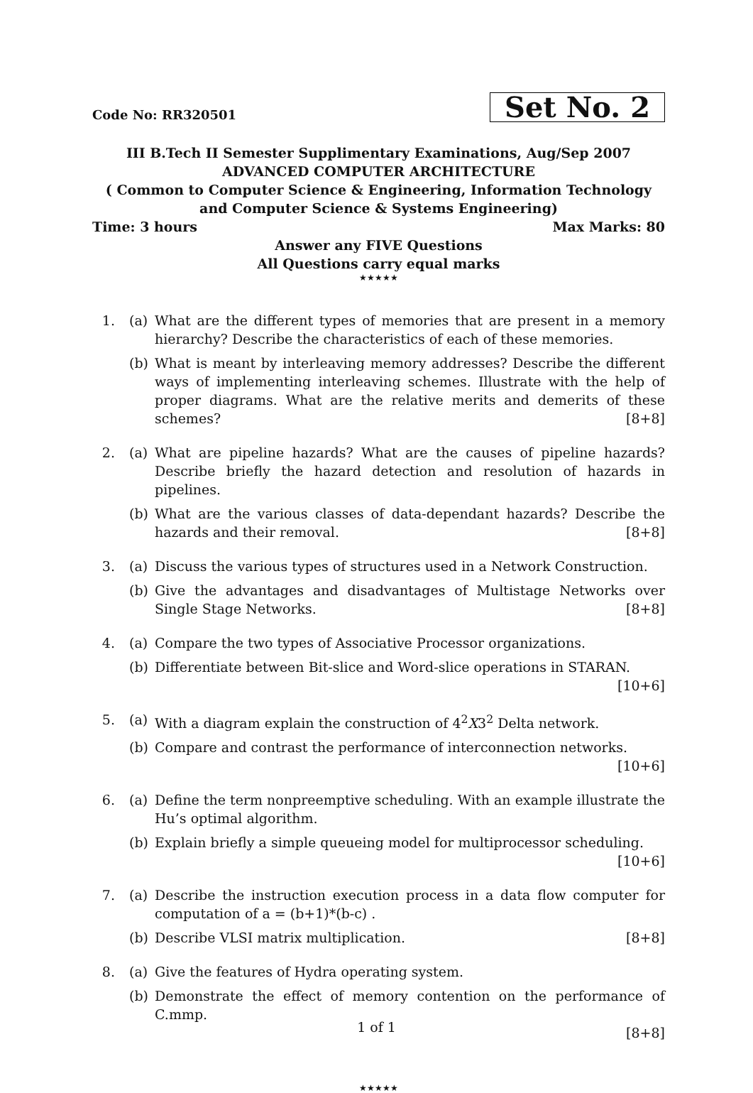Code No: RR320501
Set No. 2
III B.Tech II Semester Supplimentary Examinations, Aug/Sep 2007
ADVANCED COMPUTER ARCHITECTURE
( Common to Computer Science & Engineering, Information Technology
and Computer Science & Systems Engineering)
Time: 3 hours Max Marks: 80
Answer any FIVE Questions
All Questions carry equal marks
★★★★★
1. (a) What are the different types of memories that are present in a memory hierarchy? Describe the characteristics of each of these memories.
(b) What is meant by interleaving memory addresses? Describe the different ways of implementing interleaving schemes. Illustrate with the help of proper diagrams. What are the relative merits and demerits of these schemes? [8+8]
2. (a) What are pipeline hazards? What are the causes of pipeline hazards? Describe briefly the hazard detection and resolution of hazards in pipelines.
(b) What are the various classes of data-dependant hazards? Describe the hazards and their removal. [8+8]
3. (a) Discuss the various types of structures used in a Network Construction.
(b) Give the advantages and disadvantages of Multistage Networks over Single Stage Networks. [8+8]
4. (a) Compare the two types of Associative Processor organizations.
(b) Differentiate between Bit-slice and Word-slice operations in STARAN. [10+6]
5. (a) With a diagram explain the construction of 4<sup>2</sup>X3<sup>2</sup> Delta network.
(b) Compare and contrast the performance of interconnection networks. [10+6]
6. (a) Define the term nonpreemptive scheduling. With an example illustrate the Hu’s optimal algorithm.
(b) Explain briefly a simple queueing model for multiprocessor scheduling. [10+6]
7. (a) Describe the instruction execution process in a data flow computer for computation of a = (b+1)*(b-c) .
(b) Describe VLSI matrix multiplication. [8+8]
8. (a) Give the features of Hydra operating system.
(b) Demonstrate the effect of memory contention on the performance of C.mmp.
[8+8]
★★★★★
1 of 1